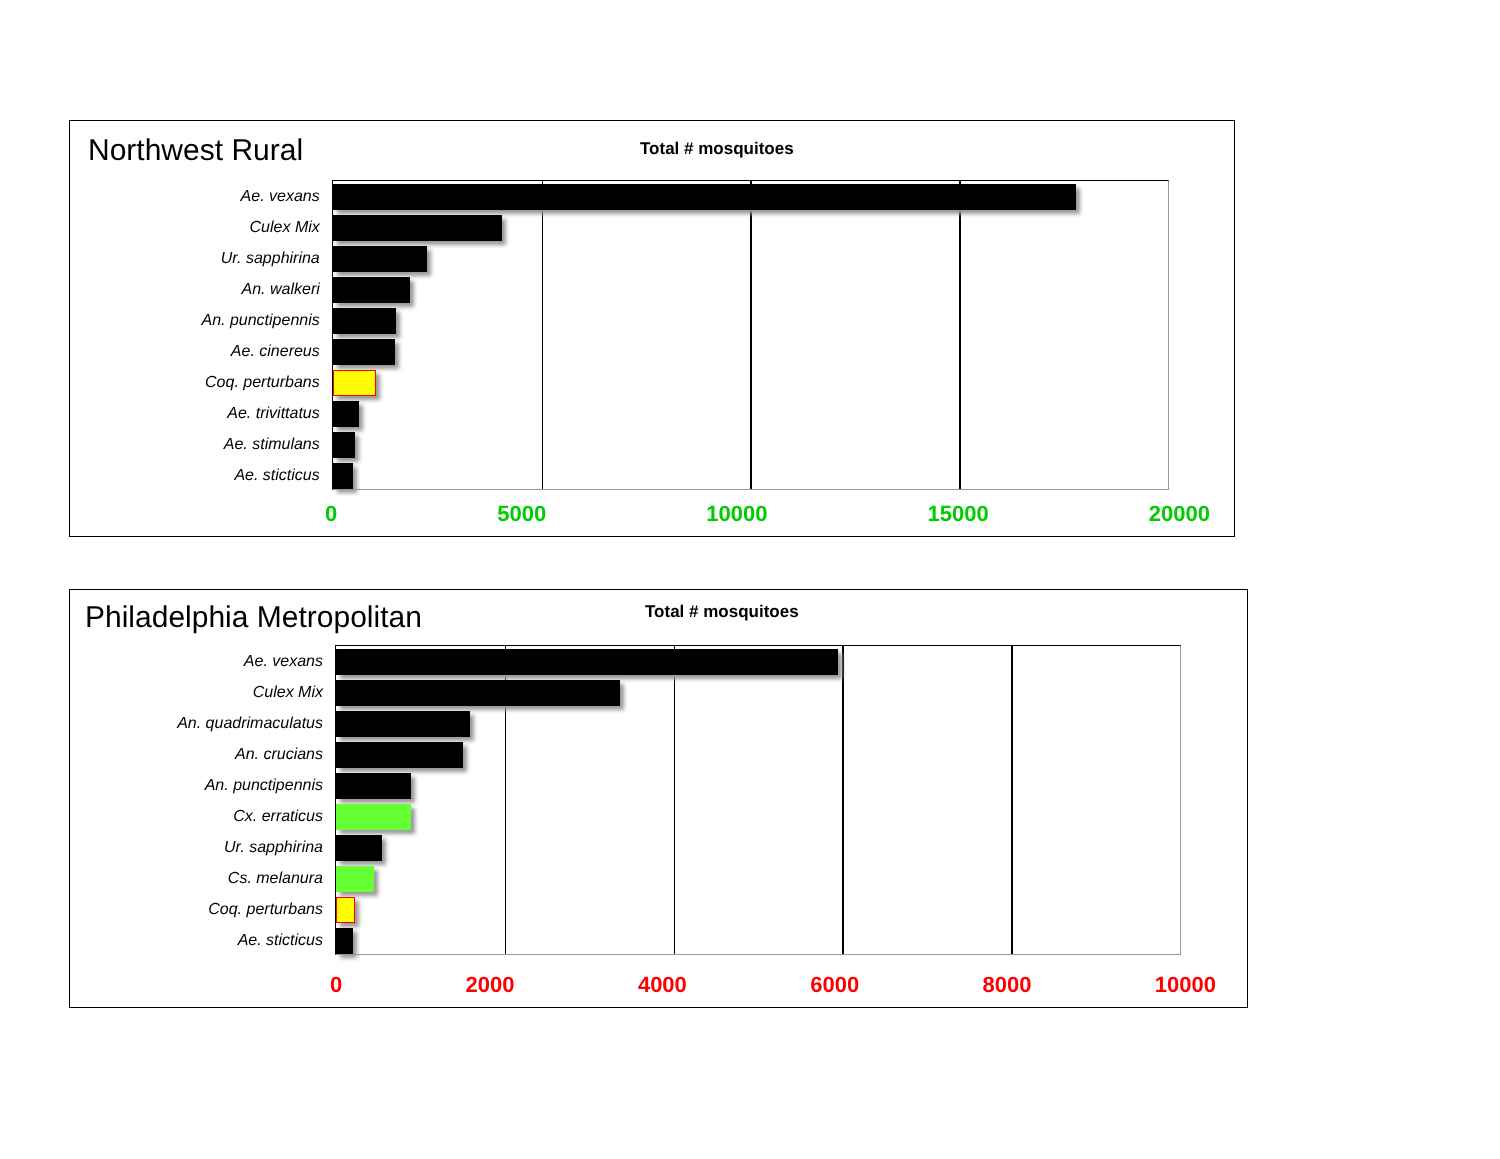Northwest Rural Total # mosquitoes
Ae. vexans
Culex Mix
Ur. sapphirina
An. walkeri
An. punctipennis
Ae. cinereus
Coq. perturbans
Ae. trivittatus
Ae. stimulans
Ae. sticticus
0 5000 10000 15000 20000
Philadelphia Metropolitan Total # mosquitoes
Ae. vexans
Culex Mix
An. quadrimaculatus
An. crucians
An. punctipennis
Cx. erraticus
Ur. sapphirina
Cs. melanura
Coq. perturbans
Ae. sticticus
0 2000 4000 6000 8000 10000